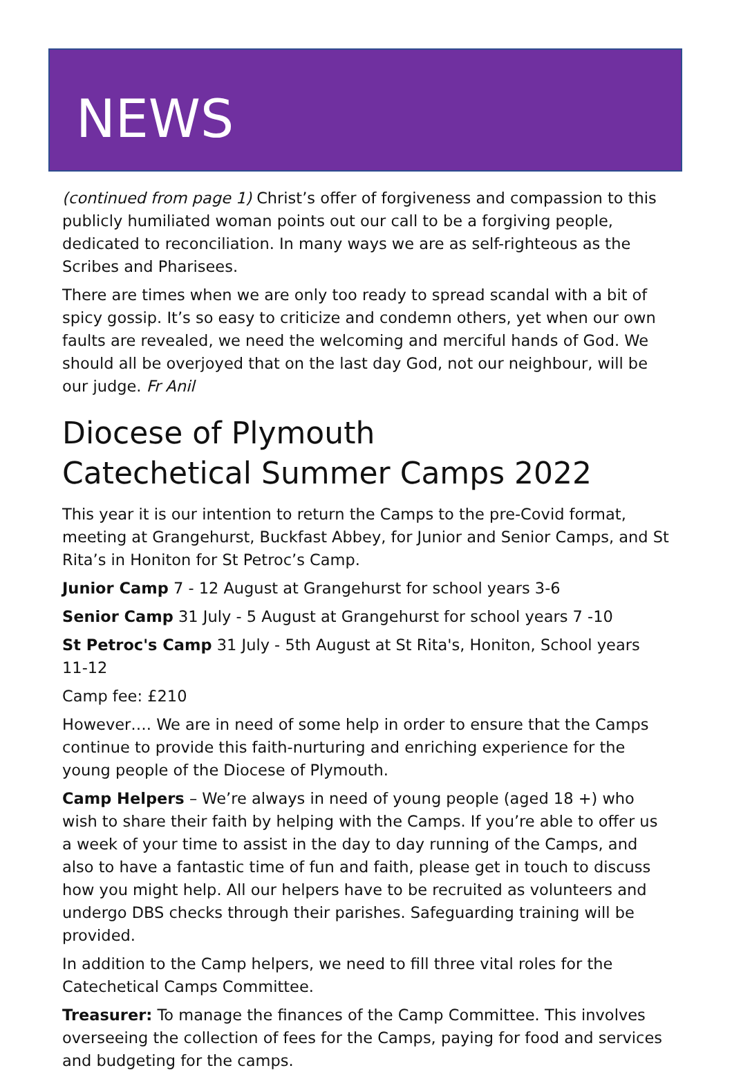NEWS
(continued from page 1) Christ’s offer of forgiveness and compassion to this publicly humiliated woman points out our call to be a forgiving people, dedicated to reconciliation. In many ways we are as self-righteous as the Scribes and Pharisees.
There are times when we are only too ready to spread scandal with a bit of spicy gossip. It’s so easy to criticize and condemn others, yet when our own faults are revealed, we need the welcoming and merciful hands of God. We should all be overjoyed that on the last day God, not our neighbour, will be our judge. Fr Anil
Diocese of Plymouth
Catechetical Summer Camps 2022
This year it is our intention to return the Camps to the pre-Covid format, meeting at Grangehurst, Buckfast Abbey, for Junior and Senior Camps, and St Rita’s in Honiton for St Petroc’s Camp.
Junior Camp 7 - 12 August at Grangehurst for school years 3-6
Senior Camp 31 July - 5 August at Grangehurst for school years 7 -10
St Petroc's Camp 31 July - 5th August at St Rita's, Honiton, School years 11-12
Camp fee: £210
However…. We are in need of some help in order to ensure that the Camps continue to provide this faith-nurturing and enriching experience for the young people of the Diocese of Plymouth.
Camp Helpers – We’re always in need of young people (aged 18 +) who wish to share their faith by helping with the Camps. If you’re able to offer us a week of your time to assist in the day to day running of the Camps, and also to have a fantastic time of fun and faith, please get in touch to discuss how you might help. All our helpers have to be recruited as volunteers and undergo DBS checks through their parishes. Safeguarding training will be provided.
In addition to the Camp helpers, we need to fill three vital roles for the Catechetical Camps Committee.
Treasurer: To manage the finances of the Camp Committee. This involves overseeing the collection of fees for the Camps, paying for food and services and budgeting for the camps.